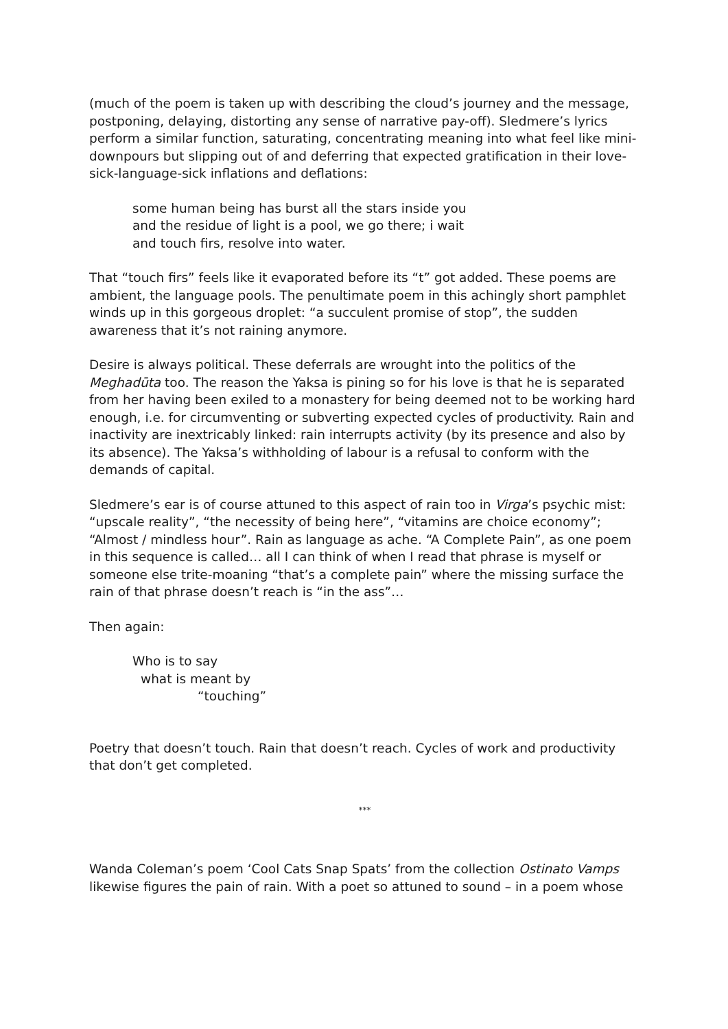(much of the poem is taken up with describing the cloud’s journey and the message, postponing, delaying, distorting any sense of narrative pay-off). Sledmere’s lyrics perform a similar function, saturating, concentrating meaning into what feel like mini-downpours but slipping out of and deferring that expected gratification in their love-sick-language-sick inflations and deflations:
some human being has burst all the stars inside you
and the residue of light is a pool, we go there; i wait
and touch firs, resolve into water.
That “touch firs” feels like it evaporated before its “t” got added. These poems are ambient, the language pools. The penultimate poem in this achingly short pamphlet winds up in this gorgeous droplet: “a succulent promise of stop”, the sudden awareness that it’s not raining anymore.
Desire is always political. These deferrals are wrought into the politics of the Meghadūta too. The reason the Yaksa is pining so for his love is that he is separated from her having been exiled to a monastery for being deemed not to be working hard enough, i.e. for circumventing or subverting expected cycles of productivity. Rain and inactivity are inextricably linked: rain interrupts activity (by its presence and also by its absence). The Yaksa’s withholding of labour is a refusal to conform with the demands of capital.
Sledmere’s ear is of course attuned to this aspect of rain too in Virga’s psychic mist: “upscale reality”, “the necessity of being here”, “vitamins are choice economy”; “Almost / mindless hour”. Rain as language as ache. “A Complete Pain”, as one poem in this sequence is called… all I can think of when I read that phrase is myself or someone else trite-moaning “that’s a complete pain” where the missing surface the rain of that phrase doesn’t reach is “in the ass”…
Then again:
Who is to say
what is meant by
“touching”
Poetry that doesn’t touch. Rain that doesn’t reach. Cycles of work and productivity that don’t get completed.
***
Wanda Coleman’s poem ‘Cool Cats Snap Spats’ from the collection Ostinato Vamps likewise figures the pain of rain. With a poet so attuned to sound – in a poem whose